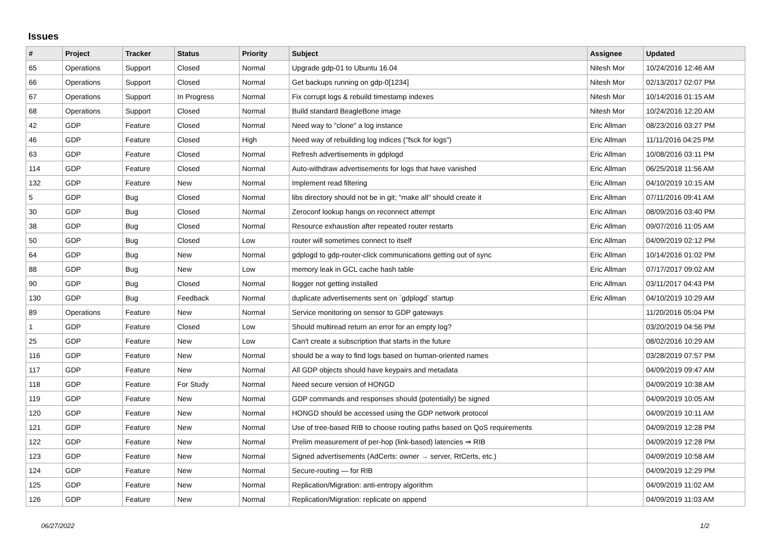Issues
| # | Project | Tracker | Status | Priority | Subject | Assignee | Updated |
| --- | --- | --- | --- | --- | --- | --- | --- |
| 65 | Operations | Support | Closed | Normal | Upgrade gdp-01 to Ubuntu 16.04 | Nitesh Mor | 10/24/2016 12:46 AM |
| 66 | Operations | Support | Closed | Normal | Get backups running on gdp-0[1234] | Nitesh Mor | 02/13/2017 02:07 PM |
| 67 | Operations | Support | In Progress | Normal | Fix corrupt logs & rebuild timestamp indexes | Nitesh Mor | 10/14/2016 01:15 AM |
| 68 | Operations | Support | Closed | Normal | Build standard BeagleBone image | Nitesh Mor | 10/24/2016 12:20 AM |
| 42 | GDP | Feature | Closed | Normal | Need way to "clone" a log instance | Eric Allman | 08/23/2016 03:27 PM |
| 46 | GDP | Feature | Closed | High | Need way of rebuilding log indices ("fsck for logs") | Eric Allman | 11/11/2016 04:25 PM |
| 63 | GDP | Feature | Closed | Normal | Refresh advertisements in gdplogd | Eric Allman | 10/08/2016 03:11 PM |
| 114 | GDP | Feature | Closed | Normal | Auto-withdraw advertisements for logs that have vanished | Eric Allman | 06/25/2018 11:56 AM |
| 132 | GDP | Feature | New | Normal | Implement read filtering | Eric Allman | 04/10/2019 10:15 AM |
| 5 | GDP | Bug | Closed | Normal | libs directory should not be in git; "make all" should create it | Eric Allman | 07/11/2016 09:41 AM |
| 30 | GDP | Bug | Closed | Normal | Zeroconf lookup hangs on reconnect attempt | Eric Allman | 08/09/2016 03:40 PM |
| 38 | GDP | Bug | Closed | Normal | Resource exhaustion after repeated router restarts | Eric Allman | 09/07/2016 11:05 AM |
| 50 | GDP | Bug | Closed | Low | router will sometimes connect to itself | Eric Allman | 04/09/2019 02:12 PM |
| 64 | GDP | Bug | New | Normal | gdplogd to gdp-router-click communications getting out of sync | Eric Allman | 10/14/2016 01:02 PM |
| 88 | GDP | Bug | New | Low | memory leak in GCL cache hash table | Eric Allman | 07/17/2017 09:02 AM |
| 90 | GDP | Bug | Closed | Normal | llogger not getting installed | Eric Allman | 03/11/2017 04:43 PM |
| 130 | GDP | Bug | Feedback | Normal | duplicate advertisements sent on `gdplogd` startup | Eric Allman | 04/10/2019 10:29 AM |
| 89 | Operations | Feature | New | Normal | Service monitoring on sensor to GDP gateways | | 11/20/2016 05:04 PM |
| 1 | GDP | Feature | Closed | Low | Should multiread return an error for an empty log? | | 03/20/2019 04:56 PM |
| 25 | GDP | Feature | New | Low | Can't create a subscription that starts in the future | | 08/02/2016 10:29 AM |
| 116 | GDP | Feature | New | Normal | should be a way to find logs based on human-oriented names | | 03/28/2019 07:57 PM |
| 117 | GDP | Feature | New | Normal | All GDP objects should have keypairs and metadata | | 04/09/2019 09:47 AM |
| 118 | GDP | Feature | For Study | Normal | Need secure version of HONGD | | 04/09/2019 10:38 AM |
| 119 | GDP | Feature | New | Normal | GDP commands and responses should (potentially) be signed | | 04/09/2019 10:05 AM |
| 120 | GDP | Feature | New | Normal | HONGD should be accessed using the GDP network protocol | | 04/09/2019 10:11 AM |
| 121 | GDP | Feature | New | Normal | Use of tree-based RIB to choose routing paths based on QoS requirements | | 04/09/2019 12:28 PM |
| 122 | GDP | Feature | New | Normal | Prelim measurement of per-hop (link-based) latencies ⇒ RIB | | 04/09/2019 12:28 PM |
| 123 | GDP | Feature | New | Normal | Signed advertisements (AdCerts: owner → server, RtCerts, etc.) | | 04/09/2019 10:58 AM |
| 124 | GDP | Feature | New | Normal | Secure-routing — for RIB | | 04/09/2019 12:29 PM |
| 125 | GDP | Feature | New | Normal | Replication/Migration: anti-entropy algorithm | | 04/09/2019 11:02 AM |
| 126 | GDP | Feature | New | Normal | Replication/Migration: replicate on append | | 04/09/2019 11:03 AM |
06/27/2022 1/2